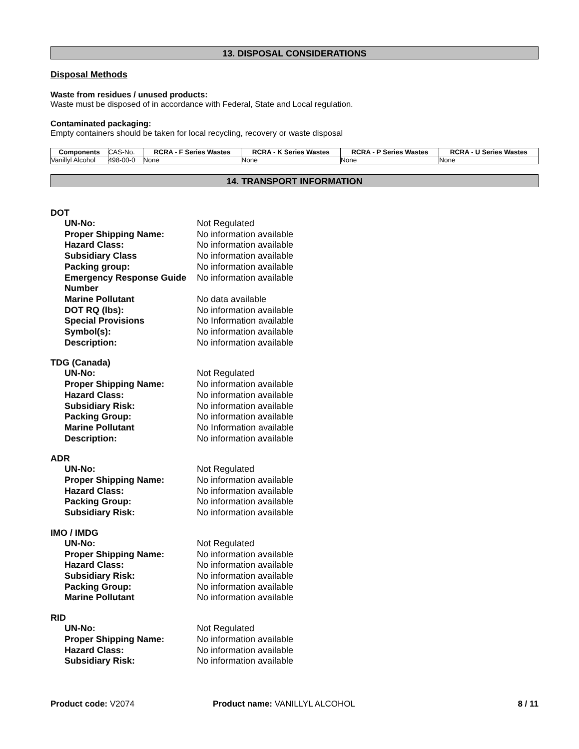13. DISPOSAL CONSIDERATIONS
Disposal Methods
Waste from residues / unused products:
Waste must be disposed of in accordance with Federal, State and Local regulation.
Contaminated packaging:
Empty containers should be taken for local recycling, recovery or waste disposal
| Components | CAS-No. | RCRA - F Series Wastes | RCRA - K Series Wastes | RCRA - P Series Wastes | RCRA - U Series Wastes |
| Vanillyl Alcohol | 498-00-0 | None | None | None | None |
14. TRANSPORT INFORMATION
DOT
| UN-No: | Not Regulated |
| Proper Shipping Name: | No information available |
| Hazard Class: | No information available |
| Subsidiary Class | No information available |
| Packing group: | No information available |
| Emergency Response Guide Number | No information available |
| Marine Pollutant | No data available |
| DOT RQ (lbs): | No information available |
| Special Provisions | No Information available |
| Symbol(s): | No information available |
| Description: | No information available |
TDG (Canada)
| UN-No: | Not Regulated |
| Proper Shipping Name: | No information available |
| Hazard Class: | No information available |
| Subsidiary Risk: | No information available |
| Packing Group: | No information available |
| Marine Pollutant | No Information available |
| Description: | No information available |
ADR
| UN-No: | Not Regulated |
| Proper Shipping Name: | No information available |
| Hazard Class: | No information available |
| Packing Group: | No information available |
| Subsidiary Risk: | No information available |
IMO / IMDG
| UN-No: | Not Regulated |
| Proper Shipping Name: | No information available |
| Hazard Class: | No information available |
| Subsidiary Risk: | No information available |
| Packing Group: | No information available |
| Marine Pollutant | No information available |
RID
| UN-No: | Not Regulated |
| Proper Shipping Name: | No information available |
| Hazard Class: | No information available |
| Subsidiary Risk: | No information available |
Product code: V2074 Product name: VANILLYL ALCOHOL 8 / 11